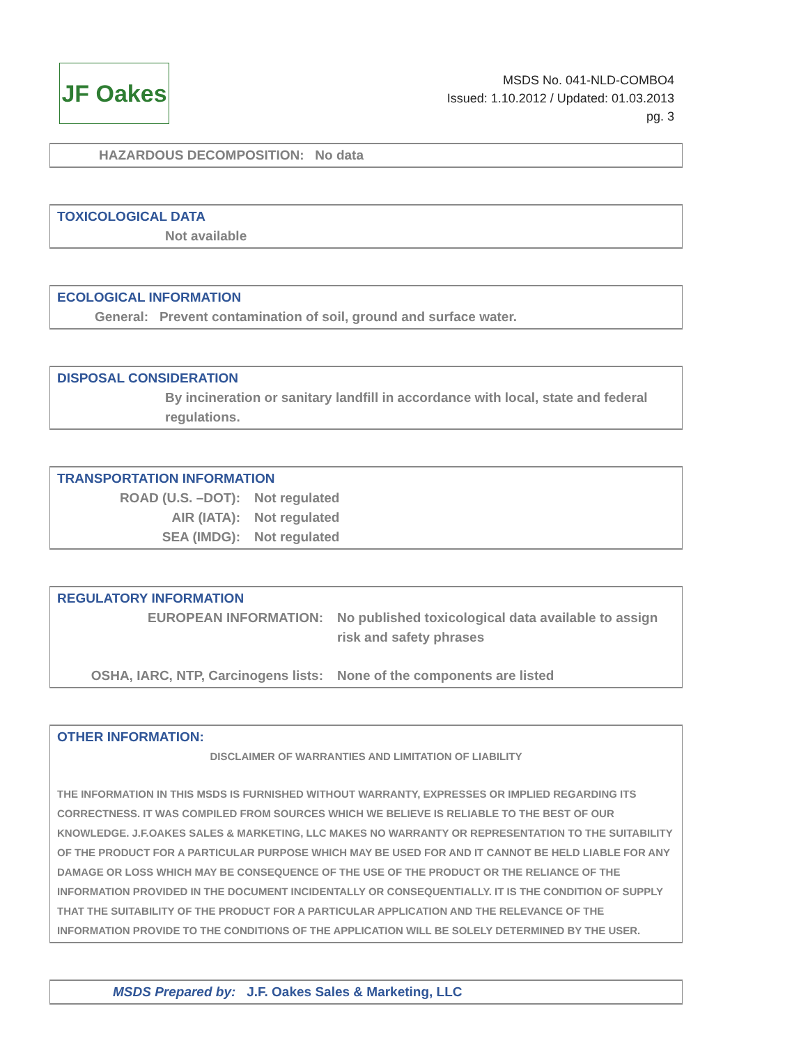JF Oakes
MSDS No. 041-NLD-COMBO4
Issued: 1.10.2012 / Updated: 01.03.2013
pg. 3
HAZARDOUS DECOMPOSITION: No data
TOXICOLOGICAL DATA
Not available
ECOLOGICAL INFORMATION
General: Prevent contamination of soil, ground and surface water.
DISPOSAL CONSIDERATION
By incineration or sanitary landfill in accordance with local, state and federal regulations.
TRANSPORTATION INFORMATION
ROAD (U.S. –DOT): Not regulated
AIR (IATA): Not regulated
SEA (IMDG): Not regulated
REGULATORY INFORMATION
EUROPEAN INFORMATION: No published toxicological data available to assign risk and safety phrases
OSHA, IARC, NTP, Carcinogens lists: None of the components are listed
OTHER INFORMATION:
DISCLAIMER OF WARRANTIES AND LIMITATION OF LIABILITY
THE INFORMATION IN THIS MSDS IS FURNISHED WITHOUT WARRANTY, EXPRESSES OR IMPLIED REGARDING ITS CORRECTNESS. IT WAS COMPILED FROM SOURCES WHICH WE BELIEVE IS RELIABLE TO THE BEST OF OUR KNOWLEDGE. J.F.OAKES SALES & MARKETING, LLC MAKES NO WARRANTY OR REPRESENTATION TO THE SUITABILITY OF THE PRODUCT FOR A PARTICULAR PURPOSE WHICH MAY BE USED FOR AND IT CANNOT BE HELD LIABLE FOR ANY DAMAGE OR LOSS WHICH MAY BE CONSEQUENCE OF THE USE OF THE PRODUCT OR THE RELIANCE OF THE INFORMATION PROVIDED IN THE DOCUMENT INCIDENTALLY OR CONSEQUENTIALLY. IT IS THE CONDITION OF SUPPLY THAT THE SUITABILITY OF THE PRODUCT FOR A PARTICULAR APPLICATION AND THE RELEVANCE OF THE INFORMATION PROVIDE TO THE CONDITIONS OF THE APPLICATION WILL BE SOLELY DETERMINED BY THE USER.
MSDS Prepared by: J.F. Oakes Sales & Marketing, LLC